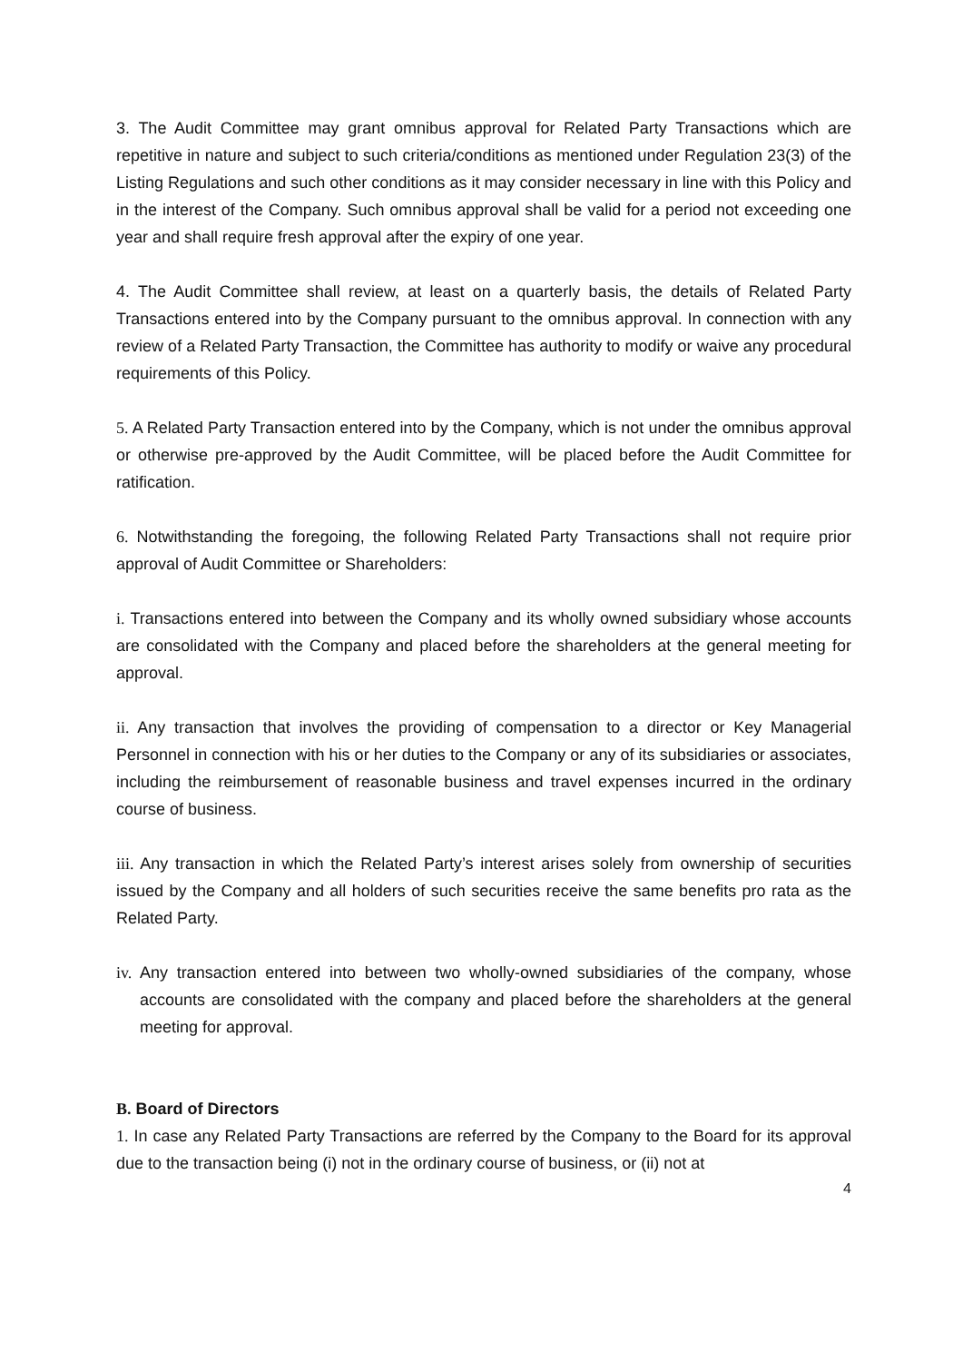3. The Audit Committee may grant omnibus approval for Related Party Transactions which are repetitive in nature and subject to such criteria/conditions as mentioned under Regulation 23(3) of the Listing Regulations and such other conditions as it may consider necessary in line with this Policy and in the interest of the Company. Such omnibus approval shall be valid for a period not exceeding one year and shall require fresh approval after the expiry of one year.
4. The Audit Committee shall review, at least on a quarterly basis, the details of Related Party Transactions entered into by the Company pursuant to the omnibus approval. In connection with any review of a Related Party Transaction, the Committee has authority to modify or waive any procedural requirements of this Policy.
5. A Related Party Transaction entered into by the Company, which is not under the omnibus approval or otherwise pre-approved by the Audit Committee, will be placed before the Audit Committee for ratification.
6. Notwithstanding the foregoing, the following Related Party Transactions shall not require prior approval of Audit Committee or Shareholders:
i. Transactions entered into between the Company and its wholly owned subsidiary whose accounts are consolidated with the Company and placed before the shareholders at the general meeting for approval.
ii. Any transaction that involves the providing of compensation to a director or Key Managerial Personnel in connection with his or her duties to the Company or any of its subsidiaries or associates, including the reimbursement of reasonable business and travel expenses incurred in the ordinary course of business.
iii. Any transaction in which the Related Party’s interest arises solely from ownership of securities issued by the Company and all holders of such securities receive the same benefits pro rata as the Related Party.
iv. Any transaction entered into between two wholly-owned subsidiaries of the company, whose accounts are consolidated with the company and placed before the shareholders at the general meeting for approval.
B. Board of Directors
1. In case any Related Party Transactions are referred by the Company to the Board for its approval due to the transaction being (i) not in the ordinary course of business, or (ii) not at
4